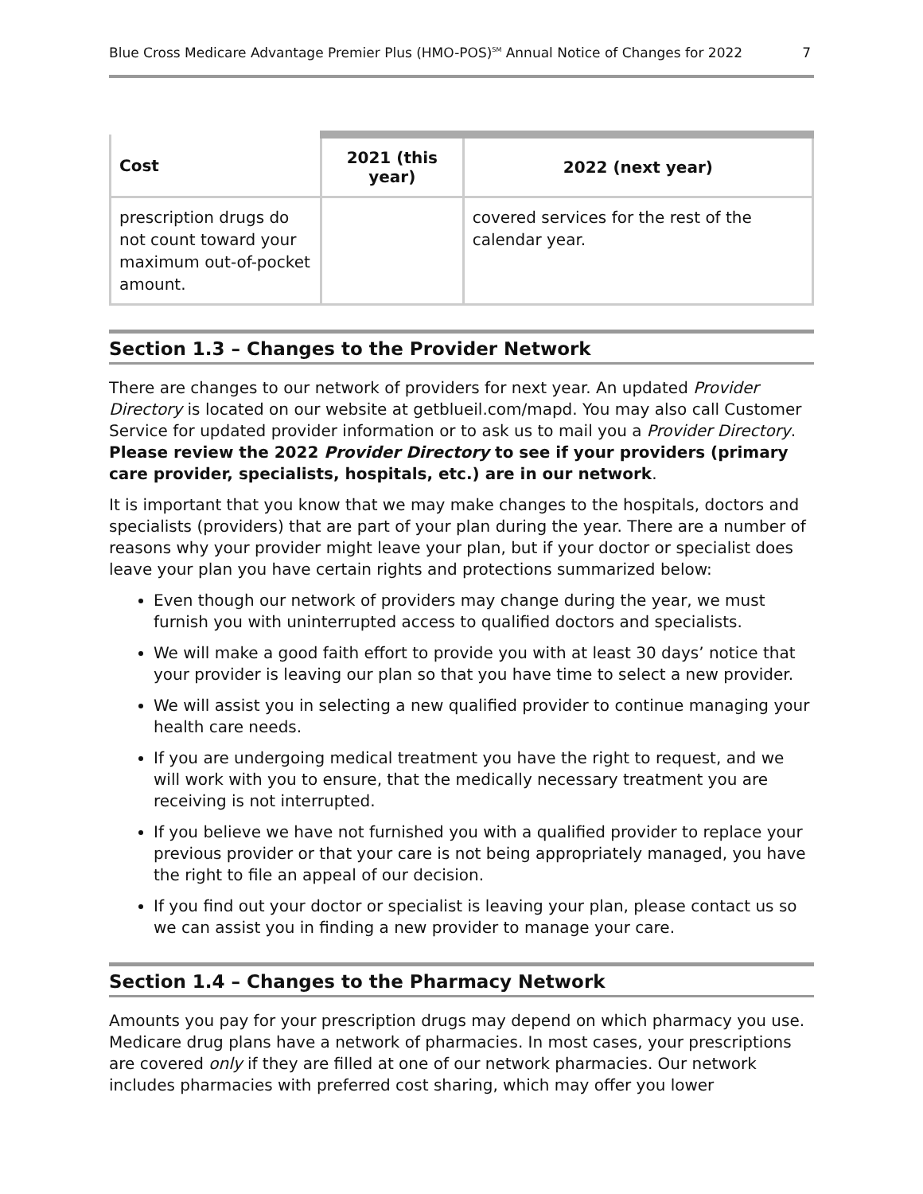Blue Cross Medicare Advantage Premier Plus (HMO-POS)<sup>SM</sup> Annual Notice of Changes for 2022 7
| Cost | 2021 (this year) | 2022 (next year) |
| --- | --- | --- |
| prescription drugs do not count toward your maximum out-of-pocket amount. | | covered services for the rest of the calendar year. |
Section 1.3 – Changes to the Provider Network
There are changes to our network of providers for next year. An updated Provider Directory is located on our website at getblueil.com/mapd. You may also call Customer Service for updated provider information or to ask us to mail you a Provider Directory. Please review the 2022 Provider Directory to see if your providers (primary care provider, specialists, hospitals, etc.) are in our network.
It is important that you know that we may make changes to the hospitals, doctors and specialists (providers) that are part of your plan during the year. There are a number of reasons why your provider might leave your plan, but if your doctor or specialist does leave your plan you have certain rights and protections summarized below:
Even though our network of providers may change during the year, we must furnish you with uninterrupted access to qualified doctors and specialists.
We will make a good faith effort to provide you with at least 30 days’ notice that your provider is leaving our plan so that you have time to select a new provider.
We will assist you in selecting a new qualified provider to continue managing your health care needs.
If you are undergoing medical treatment you have the right to request, and we will work with you to ensure, that the medically necessary treatment you are receiving is not interrupted.
If you believe we have not furnished you with a qualified provider to replace your previous provider or that your care is not being appropriately managed, you have the right to file an appeal of our decision.
If you find out your doctor or specialist is leaving your plan, please contact us so we can assist you in finding a new provider to manage your care.
Section 1.4 – Changes to the Pharmacy Network
Amounts you pay for your prescription drugs may depend on which pharmacy you use. Medicare drug plans have a network of pharmacies. In most cases, your prescriptions are covered only if they are filled at one of our network pharmacies. Our network includes pharmacies with preferred cost sharing, which may offer you lower